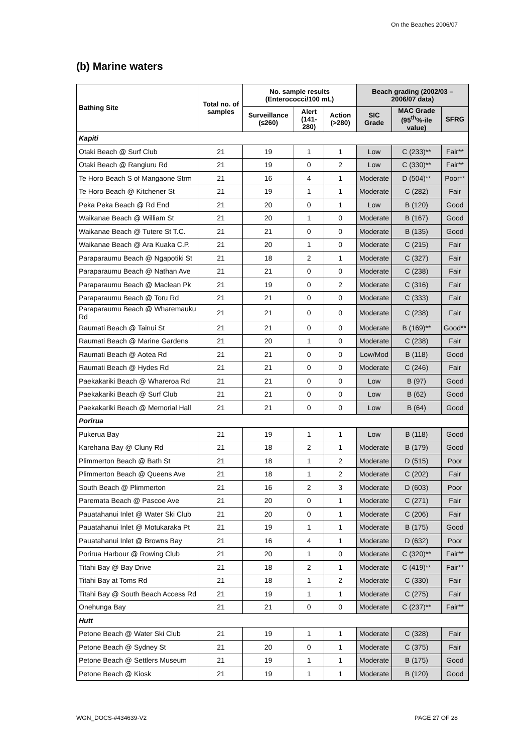On the Beaches 2006/07
(b) Marine waters
| Bathing Site | Total no. of samples | No. sample results (Enterococci/100 mL) | | | Beach grading (2002/03 – 2006/07 data) | | |
| --- | --- | --- | --- | --- | --- | --- | --- |
| | | Surveillance (≤260) | Alert (141-280) | Action (>280) | SIC Grade | MAC Grade (95<sup>th</sup>%-ile value) | SFRG |
| Kapiti | | | | | | | |
| Otaki Beach @ Surf Club | 21 | 19 | 1 | 1 | Low | C (233)** | Fair** |
| Otaki Beach @ Rangiuru Rd | 21 | 19 | 0 | 2 | Low | C (330)** | Fair** |
| Te Horo Beach S of Mangaone Strm | 21 | 16 | 4 | 1 | Moderate | D (504)** | Poor** |
| Te Horo Beach @ Kitchener St | 21 | 19 | 1 | 1 | Moderate | C (282) | Fair |
| Peka Peka Beach @ Rd End | 21 | 20 | 0 | 1 | Low | B (120) | Good |
| Waikanae Beach @ William St | 21 | 20 | 1 | 0 | Moderate | B (167) | Good |
| Waikanae Beach @ Tutere St T.C. | 21 | 21 | 0 | 0 | Moderate | B (135) | Good |
| Waikanae Beach @ Ara Kuaka C.P. | 21 | 20 | 1 | 0 | Moderate | C (215) | Fair |
| Paraparaumu Beach @ Ngapotiki St | 21 | 18 | 2 | 1 | Moderate | C (327) | Fair |
| Paraparaumu Beach @ Nathan Ave | 21 | 21 | 0 | 0 | Moderate | C (238) | Fair |
| Paraparaumu Beach @ Maclean Pk | 21 | 19 | 0 | 2 | Moderate | C (316) | Fair |
| Paraparaumu Beach @ Toru Rd | 21 | 21 | 0 | 0 | Moderate | C (333) | Fair |
| Paraparaumu Beach @ Wharemauku Rd | 21 | 21 | 0 | 0 | Moderate | C (238) | Fair |
| Raumati Beach @ Tainui St | 21 | 21 | 0 | 0 | Moderate | B (169)** | Good** |
| Raumati Beach @ Marine Gardens | 21 | 20 | 1 | 0 | Moderate | C (238) | Fair |
| Raumati Beach @ Aotea Rd | 21 | 21 | 0 | 0 | Low/Mod | B (118) | Good |
| Raumati Beach @ Hydes Rd | 21 | 21 | 0 | 0 | Moderate | C (246) | Fair |
| Paekakariki Beach @ Whareroa Rd | 21 | 21 | 0 | 0 | Low | B (97) | Good |
| Paekakariki Beach @ Surf Club | 21 | 21 | 0 | 0 | Low | B (62) | Good |
| Paekakariki Beach @ Memorial Hall | 21 | 21 | 0 | 0 | Low | B (64) | Good |
| Porirua | | | | | | | |
| Pukerua Bay | 21 | 19 | 1 | 1 | Low | B (118) | Good |
| Karehana Bay @ Cluny Rd | 21 | 18 | 2 | 1 | Moderate | B (179) | Good |
| Plimmerton Beach @ Bath St | 21 | 18 | 1 | 2 | Moderate | D (515) | Poor |
| Plimmerton Beach @ Queens Ave | 21 | 18 | 1 | 2 | Moderate | C (202) | Fair |
| South Beach @ Plimmerton | 21 | 16 | 2 | 3 | Moderate | D (603) | Poor |
| Paremata Beach @ Pascoe Ave | 21 | 20 | 0 | 1 | Moderate | C (271) | Fair |
| Pauatahanui Inlet @ Water Ski Club | 21 | 20 | 0 | 1 | Moderate | C (206) | Fair |
| Pauatahanui Inlet @ Motukaraka Pt | 21 | 19 | 1 | 1 | Moderate | B (175) | Good |
| Pauatahanui Inlet @ Browns Bay | 21 | 16 | 4 | 1 | Moderate | D (632) | Poor |
| Porirua Harbour @ Rowing Club | 21 | 20 | 1 | 0 | Moderate | C (320)** | Fair** |
| Titahi Bay @ Bay Drive | 21 | 18 | 2 | 1 | Moderate | C (419)** | Fair** |
| Titahi Bay at Toms Rd | 21 | 18 | 1 | 2 | Moderate | C (330) | Fair |
| Titahi Bay @ South Beach Access Rd | 21 | 19 | 1 | 1 | Moderate | C (275) | Fair |
| Onehunga Bay | 21 | 21 | 0 | 0 | Moderate | C (237)** | Fair** |
| Hutt | | | | | | | |
| Petone Beach @ Water Ski Club | 21 | 19 | 1 | 1 | Moderate | C (328) | Fair |
| Petone Beach @ Sydney St | 21 | 20 | 0 | 1 | Moderate | C (375) | Fair |
| Petone Beach @ Settlers Museum | 21 | 19 | 1 | 1 | Moderate | B (175) | Good |
| Petone Beach @ Kiosk | 21 | 19 | 1 | 1 | Moderate | B (120) | Good |
WGN_DOCS-#434639-V2 PAGE 27 OF 28